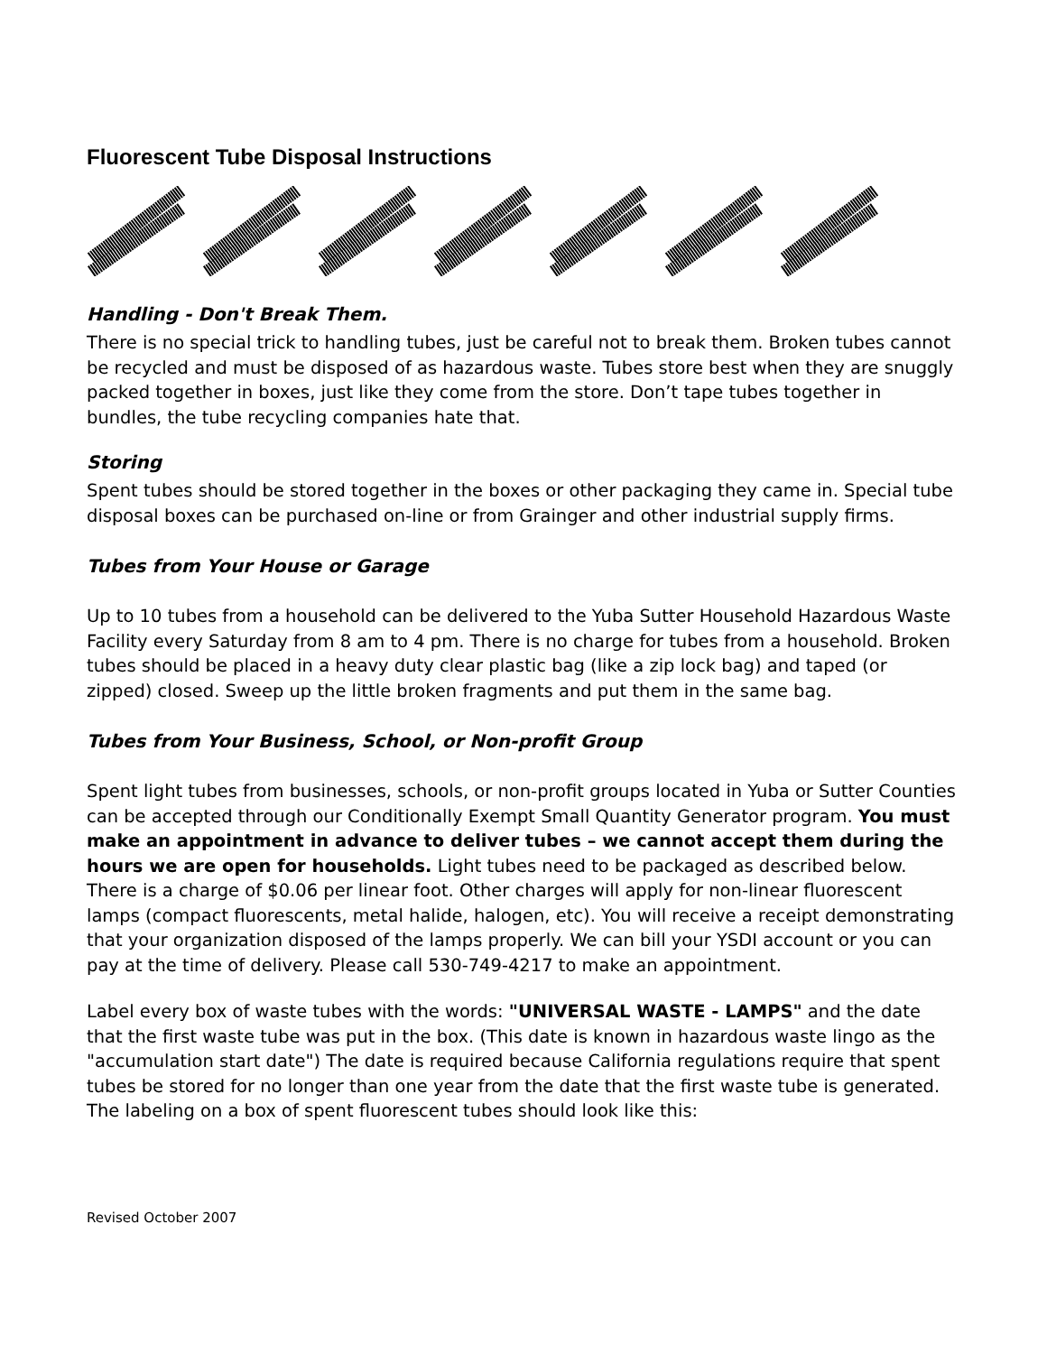Fluorescent Tube Disposal Instructions
Handling - Don't Break Them.
There is no special trick to handling tubes, just be careful not to break them. Broken tubes cannot be recycled and must be disposed of as hazardous waste. Tubes store best when they are snuggly packed together in boxes, just like they come from the store. Don’t tape tubes together in bundles, the tube recycling companies hate that.
Storing
Spent tubes should be stored together in the boxes or other packaging they came in. Special tube disposal boxes can be purchased on-line or from Grainger and other industrial supply firms.
Tubes from Your House or Garage
Up to 10 tubes from a household can be delivered to the Yuba Sutter Household Hazardous Waste Facility every Saturday from 8 am to 4 pm. There is no charge for tubes from a household. Broken tubes should be placed in a heavy duty clear plastic bag (like a zip lock bag) and taped (or zipped) closed. Sweep up the little broken fragments and put them in the same bag.
Tubes from Your Business, School, or Non-profit Group
Spent light tubes from businesses, schools, or non-profit groups located in Yuba or Sutter Counties can be accepted through our Conditionally Exempt Small Quantity Generator program. You must make an appointment in advance to deliver tubes – we cannot accept them during the hours we are open for households. Light tubes need to be packaged as described below. There is a charge of $0.06 per linear foot. Other charges will apply for non-linear fluorescent lamps (compact fluorescents, metal halide, halogen, etc). You will receive a receipt demonstrating that your organization disposed of the lamps properly. We can bill your YSDI account or you can pay at the time of delivery. Please call 530-749-4217 to make an appointment.
Label every box of waste tubes with the words: "UNIVERSAL WASTE - LAMPS" and the date that the first waste tube was put in the box. (This date is known in hazardous waste lingo as the "accumulation start date") The date is required because California regulations require that spent tubes be stored for no longer than one year from the date that the first waste tube is generated. The labeling on a box of spent fluorescent tubes should look like this:
Revised October 2007